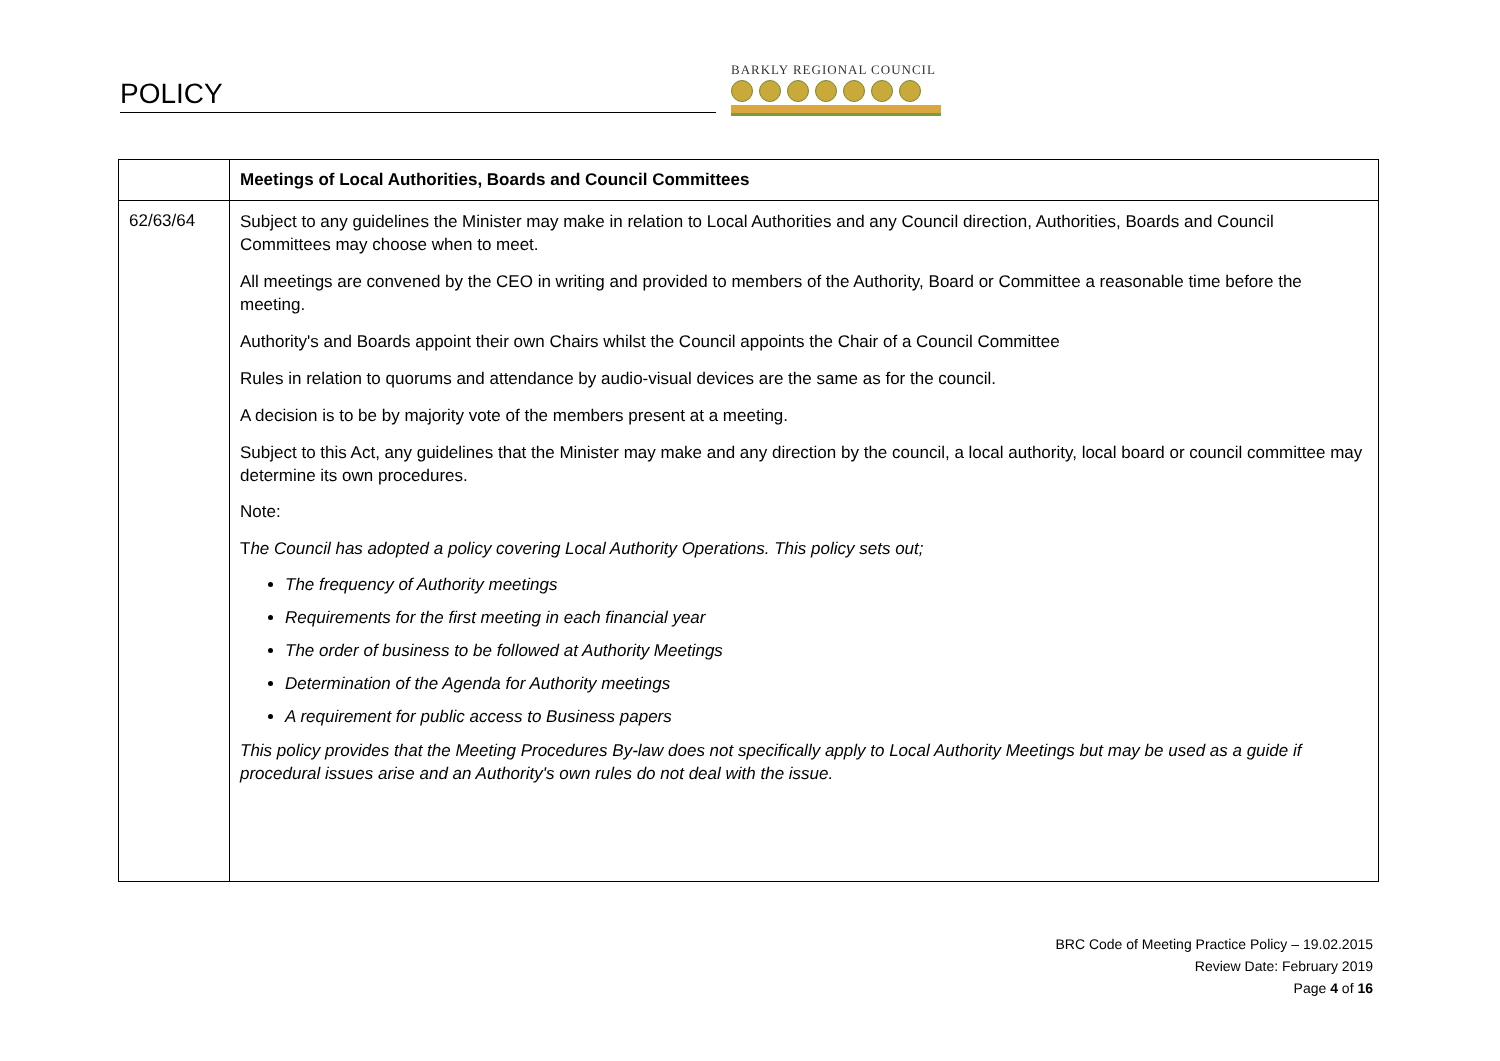POLICY BARKLY REGIONAL COUNCIL
| | Meetings of Local Authorities, Boards and Council Committees |
| 62/63/64 | Subject to any guidelines the Minister may make in relation to Local Authorities and any Council direction, Authorities, Boards and Council Committees may choose when to meet. All meetings are convened by the CEO in writing and provided to members of the Authority, Board or Committee a reasonable time before the meeting. Authority's and Boards appoint their own Chairs whilst the Council appoints the Chair of a Council Committee Rules in relation to quorums and attendance by audio-visual devices are the same as for the council. A decision is to be by majority vote of the members present at a meeting. Subject to this Act, any guidelines that the Minister may make and any direction by the council, a local authority, local board or council committee may determine its own procedures. Note: T he Council has adopted a policy covering Local Authority Operations. This policy sets out; The frequency of Authority meetings Requirements for the first meeting in each financial year The order of business to be followed at Authority Meetings Determination of the Agenda for Authority meetings A requirement for public access to Business papers This policy provides that the Meeting Procedures By-law does not specifically apply to Local Authority Meetings but may be used as a guide if procedural issues arise and an Authority's own rules do not deal with the issue. |
BRC Code of Meeting Practice Policy – 19.02.2015
Review Date: February 2019
Page 4 of 16